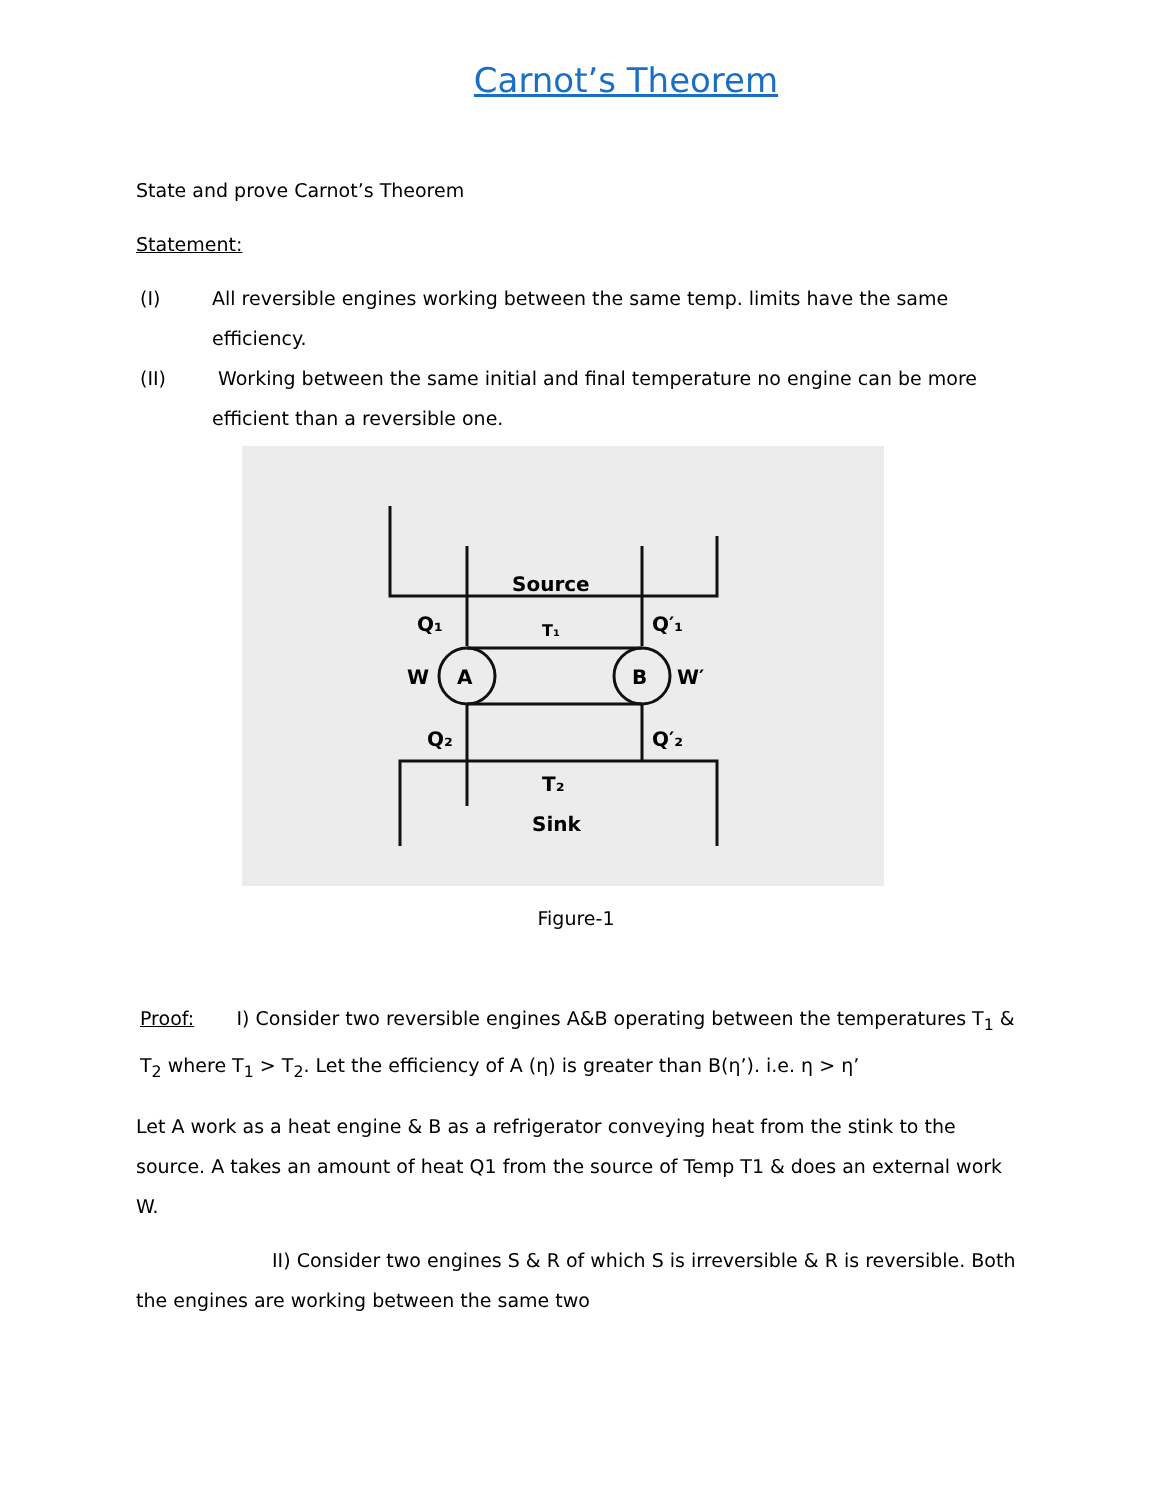Carnot’s Theorem
State and prove Carnot’s Theorem
Statement:
(I) All reversible engines working between the same temp. limits have the same efficiency.
(II) Working between the same initial and final temperature no engine can be more efficient than a reversible one.
Source
T₁
Q₁
Q′₁
W
A
B
W′
Q₂
Q′₂
T₂
Sink
Figure-1
Proof: I) Consider two reversible engines A&B operating between the temperatures T<sub>1</sub> & T<sub>2</sub> where T<sub>1</sub> > T<sub>2</sub>. Let the efficiency of A (η) is greater than B(η’). i.e. η > η’
Let A work as a heat engine & B as a refrigerator conveying heat from the stink to the source. A takes an amount of heat Q1 from the source of Temp T1 & does an external work W.
II) Consider two engines S & R of which S is irreversible & R is reversible. Both the engines are working between the same two